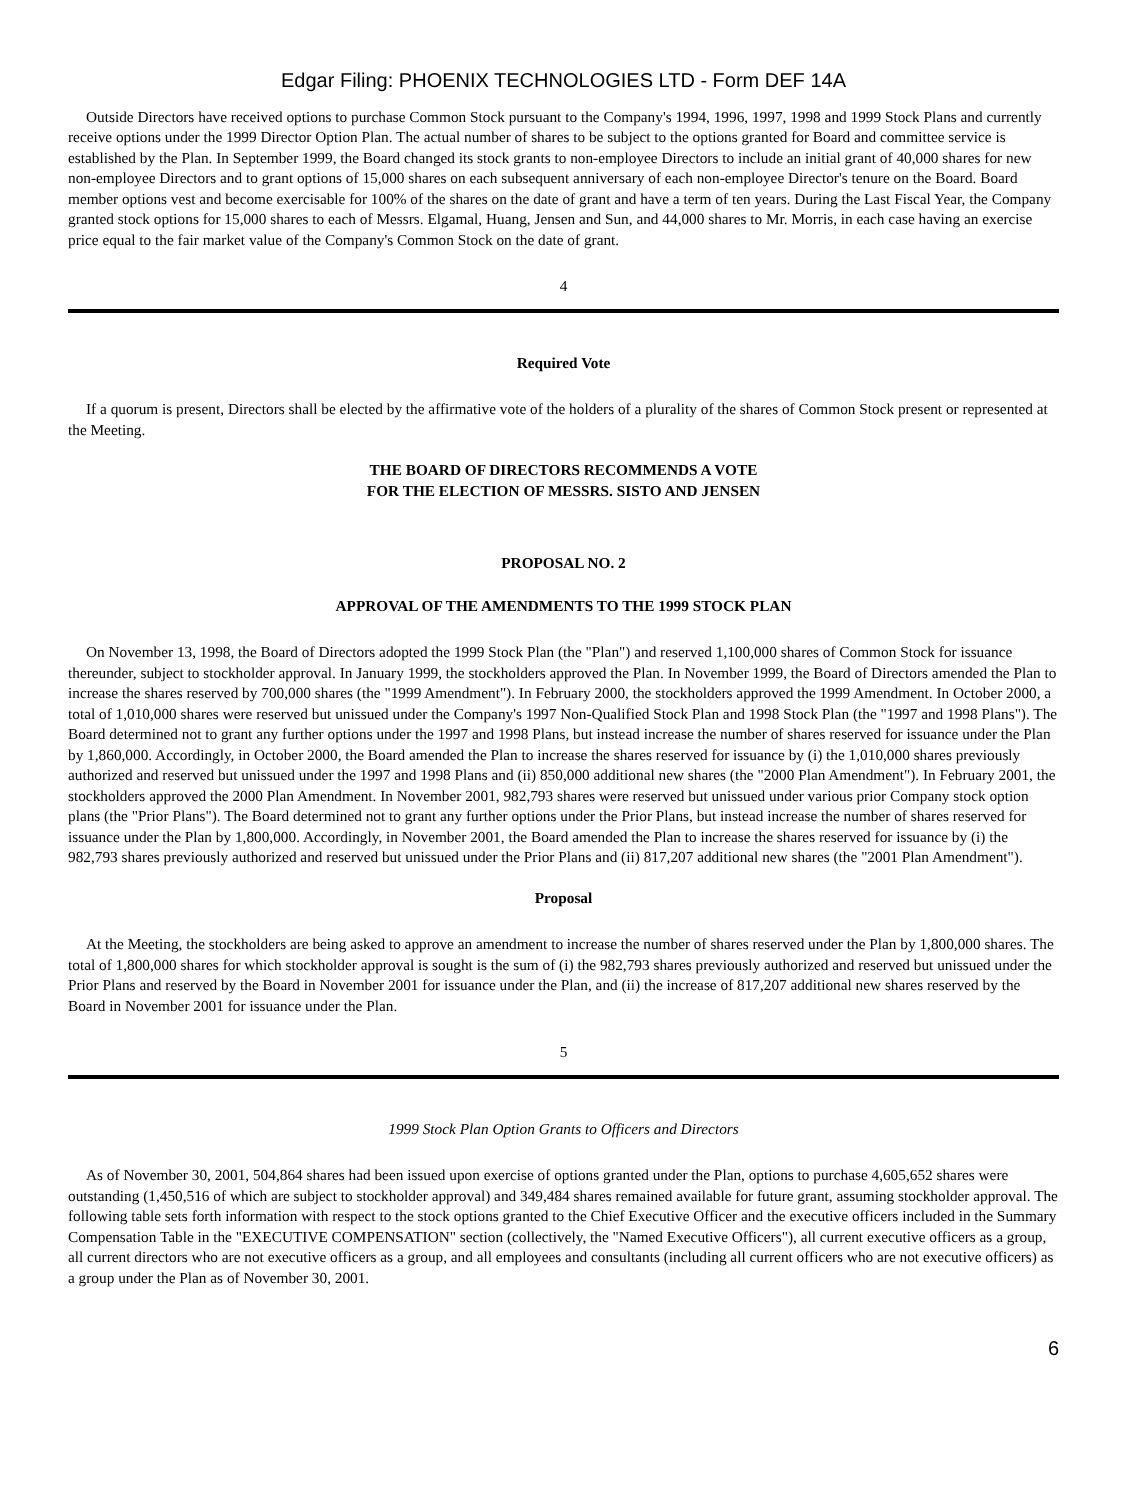Edgar Filing: PHOENIX TECHNOLOGIES LTD - Form DEF 14A
Outside Directors have received options to purchase Common Stock pursuant to the Company's 1994, 1996, 1997, 1998 and 1999 Stock Plans and currently receive options under the 1999 Director Option Plan. The actual number of shares to be subject to the options granted for Board and committee service is established by the Plan. In September 1999, the Board changed its stock grants to non-employee Directors to include an initial grant of 40,000 shares for new non-employee Directors and to grant options of 15,000 shares on each subsequent anniversary of each non-employee Director's tenure on the Board. Board member options vest and become exercisable for 100% of the shares on the date of grant and have a term of ten years. During the Last Fiscal Year, the Company granted stock options for 15,000 shares to each of Messrs. Elgamal, Huang, Jensen and Sun, and 44,000 shares to Mr. Morris, in each case having an exercise price equal to the fair market value of the Company's Common Stock on the date of grant.
4
Required Vote
If a quorum is present, Directors shall be elected by the affirmative vote of the holders of a plurality of the shares of Common Stock present or represented at the Meeting.
THE BOARD OF DIRECTORS RECOMMENDS A VOTE
FOR THE ELECTION OF MESSRS. SISTO AND JENSEN
PROPOSAL NO. 2
APPROVAL OF THE AMENDMENTS TO THE 1999 STOCK PLAN
On November 13, 1998, the Board of Directors adopted the 1999 Stock Plan (the "Plan") and reserved 1,100,000 shares of Common Stock for issuance thereunder, subject to stockholder approval. In January 1999, the stockholders approved the Plan. In November 1999, the Board of Directors amended the Plan to increase the shares reserved by 700,000 shares (the "1999 Amendment"). In February 2000, the stockholders approved the 1999 Amendment. In October 2000, a total of 1,010,000 shares were reserved but unissued under the Company's 1997 Non-Qualified Stock Plan and 1998 Stock Plan (the "1997 and 1998 Plans"). The Board determined not to grant any further options under the 1997 and 1998 Plans, but instead increase the number of shares reserved for issuance under the Plan by 1,860,000. Accordingly, in October 2000, the Board amended the Plan to increase the shares reserved for issuance by (i) the 1,010,000 shares previously authorized and reserved but unissued under the 1997 and 1998 Plans and (ii) 850,000 additional new shares (the "2000 Plan Amendment"). In February 2001, the stockholders approved the 2000 Plan Amendment. In November 2001, 982,793 shares were reserved but unissued under various prior Company stock option plans (the "Prior Plans"). The Board determined not to grant any further options under the Prior Plans, but instead increase the number of shares reserved for issuance under the Plan by 1,800,000. Accordingly, in November 2001, the Board amended the Plan to increase the shares reserved for issuance by (i) the 982,793 shares previously authorized and reserved but unissued under the Prior Plans and (ii) 817,207 additional new shares (the "2001 Plan Amendment").
Proposal
At the Meeting, the stockholders are being asked to approve an amendment to increase the number of shares reserved under the Plan by 1,800,000 shares. The total of 1,800,000 shares for which stockholder approval is sought is the sum of (i) the 982,793 shares previously authorized and reserved but unissued under the Prior Plans and reserved by the Board in November 2001 for issuance under the Plan, and (ii) the increase of 817,207 additional new shares reserved by the Board in November 2001 for issuance under the Plan.
5
1999 Stock Plan Option Grants to Officers and Directors
As of November 30, 2001, 504,864 shares had been issued upon exercise of options granted under the Plan, options to purchase 4,605,652 shares were outstanding (1,450,516 of which are subject to stockholder approval) and 349,484 shares remained available for future grant, assuming stockholder approval. The following table sets forth information with respect to the stock options granted to the Chief Executive Officer and the executive officers included in the Summary Compensation Table in the "EXECUTIVE COMPENSATION" section (collectively, the "Named Executive Officers"), all current executive officers as a group, all current directors who are not executive officers as a group, and all employees and consultants (including all current officers who are not executive officers) as a group under the Plan as of November 30, 2001.
6